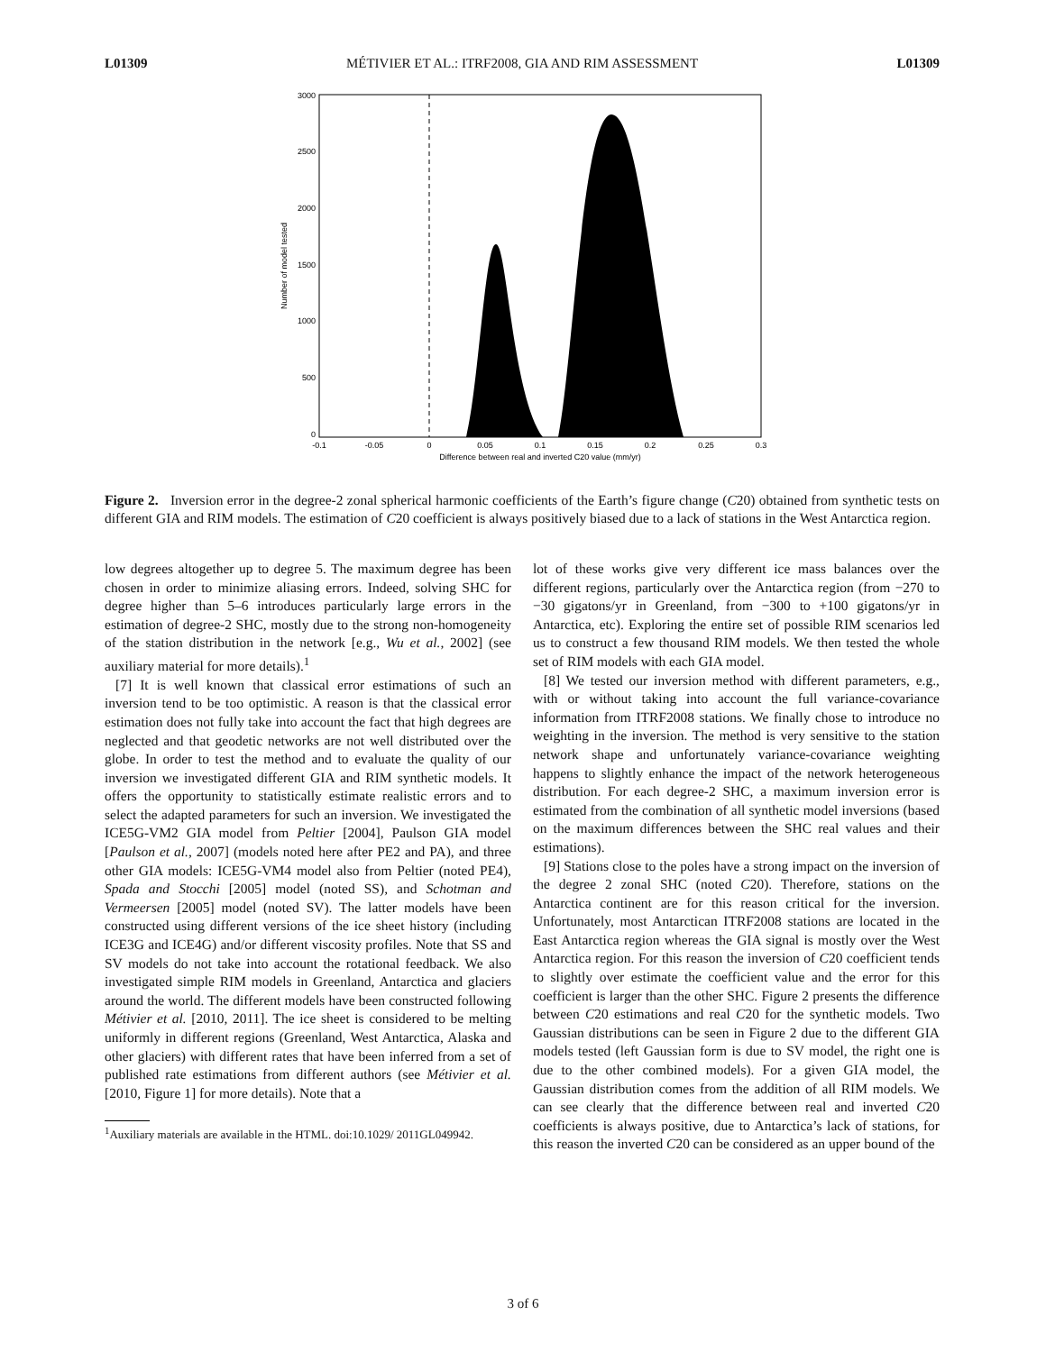L01309 MÉTIVIER ET AL.: ITRF2008, GIA AND RIM ASSESSMENT L01309
3000
2500
2000
1500
1000
500
0
-0.1
-0.05
0
0.05
0.1
0.15
0.2
0.25
0.3
Difference between real and inverted C20 value (mm/yr)
Number of model tested
Figure 2. Inversion error in the degree-2 zonal spherical harmonic coefficients of the Earth’s figure change (C20) obtained from synthetic tests on different GIA and RIM models. The estimation of C20 coefficient is always positively biased due to a lack of stations in the West Antarctica region.
low degrees altogether up to degree 5. The maximum degree has been chosen in order to minimize aliasing errors. Indeed, solving SHC for degree higher than 5–6 introduces particularly large errors in the estimation of degree-2 SHC, mostly due to the strong non-homogeneity of the station distribution in the network [e.g., Wu et al., 2002] (see auxiliary material for more details).<sup>1</sup>
[7] It is well known that classical error estimations of such an inversion tend to be too optimistic. A reason is that the classical error estimation does not fully take into account the fact that high degrees are neglected and that geodetic networks are not well distributed over the globe. In order to test the method and to evaluate the quality of our inversion we investigated different GIA and RIM synthetic models. It offers the opportunity to statistically estimate realistic errors and to select the adapted parameters for such an inversion. We investigated the ICE5G-VM2 GIA model from Peltier [2004], Paulson GIA model [Paulson et al., 2007] (models noted here after PE2 and PA), and three other GIA models: ICE5G-VM4 model also from Peltier (noted PE4), Spada and Stocchi [2005] model (noted SS), and Schotman and Vermeersen [2005] model (noted SV). The latter models have been constructed using different versions of the ice sheet history (including ICE3G and ICE4G) and/or different viscosity profiles. Note that SS and SV models do not take into account the rotational feedback. We also investigated simple RIM models in Greenland, Antarctica and glaciers around the world. The different models have been constructed following Métivier et al. [2010, 2011]. The ice sheet is considered to be melting uniformly in different regions (Greenland, West Antarctica, Alaska and other glaciers) with different rates that have been inferred from a set of published rate estimations from different authors (see Métivier et al. [2010, Figure 1] for more details). Note that a
<sup>1</sup> Auxiliary materials are available in the HTML. doi:10.1029/ 2011GL049942.
lot of these works give very different ice mass balances over the different regions, particularly over the Antarctica region (from −270 to −30 gigatons/yr in Greenland, from −300 to +100 gigatons/yr in Antarctica, etc). Exploring the entire set of possible RIM scenarios led us to construct a few thousand RIM models. We then tested the whole set of RIM models with each GIA model.
[8] We tested our inversion method with different parameters, e.g., with or without taking into account the full variance-covariance information from ITRF2008 stations. We finally chose to introduce no weighting in the inversion. The method is very sensitive to the station network shape and unfortunately variance-covariance weighting happens to slightly enhance the impact of the network heterogeneous distribution. For each degree-2 SHC, a maximum inversion error is estimated from the combination of all synthetic model inversions (based on the maximum differences between the SHC real values and their estimations).
[9] Stations close to the poles have a strong impact on the inversion of the degree 2 zonal SHC (noted C20). Therefore, stations on the Antarctica continent are for this reason critical for the inversion. Unfortunately, most Antarctican ITRF2008 stations are located in the East Antarctica region whereas the GIA signal is mostly over the West Antarctica region. For this reason the inversion of C20 coefficient tends to slightly over estimate the coefficient value and the error for this coefficient is larger than the other SHC. Figure 2 presents the difference between C20 estimations and real C20 for the synthetic models. Two Gaussian distributions can be seen in Figure 2 due to the different GIA models tested (left Gaussian form is due to SV model, the right one is due to the other combined models). For a given GIA model, the Gaussian distribution comes from the addition of all RIM models. We can see clearly that the difference between real and inverted C20 coefficients is always positive, due to Antarctica’s lack of stations, for this reason the inverted C20 can be considered as an upper bound of the
3 of 6